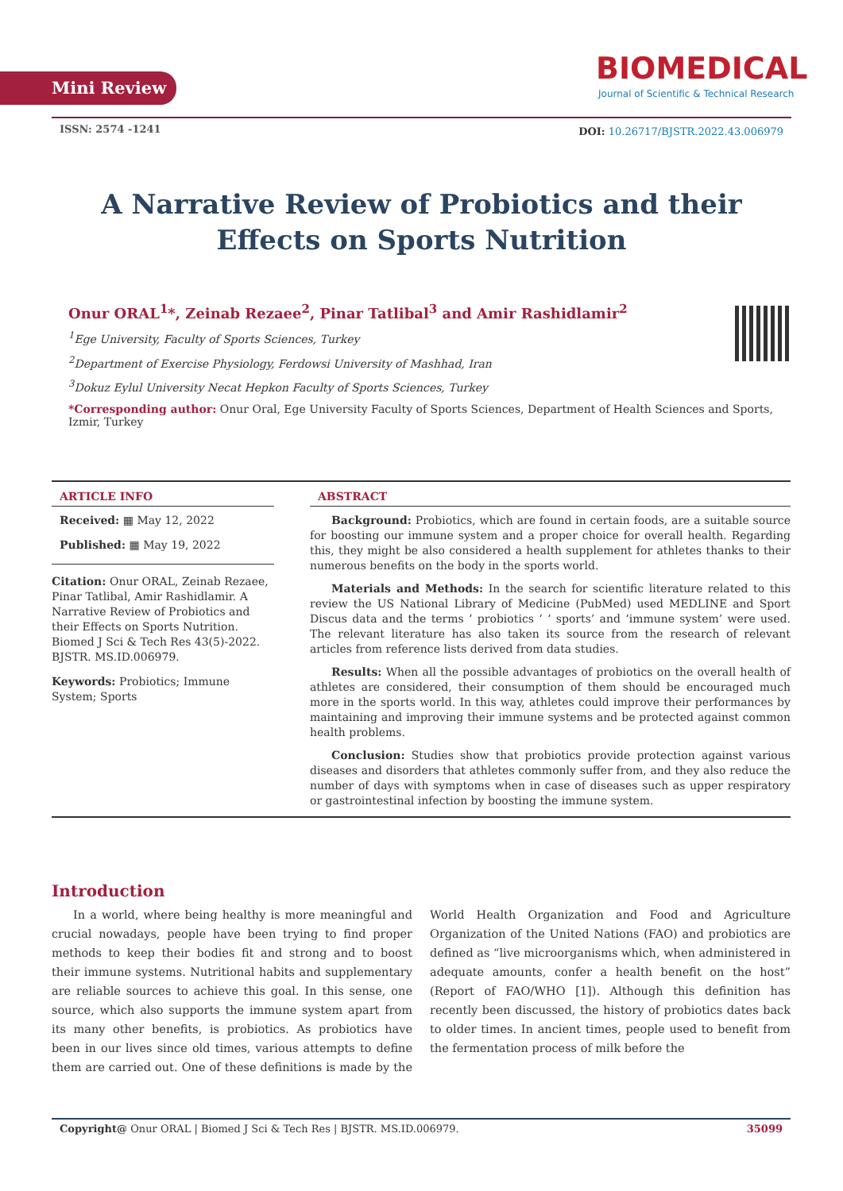Mini Review
BIOMEDICAL
Journal of Scientific & Technical Research
ISSN: 2574 -1241
DOI: 10.26717/BJSTR.2022.43.006979
A Narrative Review of Probiotics and their
Effects on Sports Nutrition
Onur ORAL<sup>1</sup>*, Zeinab Rezaee<sup>2</sup>, Pinar Tatlibal<sup>3</sup> and Amir Rashidlamir<sup>2</sup>
<sup>1</sup> Ege University, Faculty of Sports Sciences, Turkey
<sup>2</sup> Department of Exercise Physiology, Ferdowsi University of Mashhad, Iran
<sup>3</sup> Dokuz Eylul University Necat Hepkon Faculty of Sports Sciences, Turkey
*Corresponding author: Onur Oral, Ege University Faculty of Sports Sciences, Department of Health Sciences and Sports, Izmir, Turkey
ARTICLE INFO
Received: ▦ May 12, 2022
Published: ▦ May 19, 2022
Citation: Onur ORAL, Zeinab Rezaee, Pinar Tatlibal, Amir Rashidlamir. A Narrative Review of Probiotics and their Effects on Sports Nutrition. Biomed J Sci & Tech Res 43(5)-2022. BJSTR. MS.ID.006979.
Keywords: Probiotics; Immune System; Sports
ABSTRACT
Background: Probiotics, which are found in certain foods, are a suitable source for boosting our immune system and a proper choice for overall health. Regarding this, they might be also considered a health supplement for athletes thanks to their numerous benefits on the body in the sports world.
Materials and Methods: In the search for scientific literature related to this review the US National Library of Medicine (PubMed) used MEDLINE and Sport Discus data and the terms ‘ probiotics ‘ ‘ sports’ and ‘immune system’ were used. The relevant literature has also taken its source from the research of relevant articles from reference lists derived from data studies.
Results: When all the possible advantages of probiotics on the overall health of athletes are considered, their consumption of them should be encouraged much more in the sports world. In this way, athletes could improve their performances by maintaining and improving their immune systems and be protected against common health problems.
Conclusion: Studies show that probiotics provide protection against various diseases and disorders that athletes commonly suffer from, and they also reduce the number of days with symptoms when in case of diseases such as upper respiratory or gastrointestinal infection by boosting the immune system.
Introduction
In a world, where being healthy is more meaningful and crucial nowadays, people have been trying to find proper methods to keep their bodies fit and strong and to boost their immune systems. Nutritional habits and supplementary are reliable sources to achieve this goal. In this sense, one source, which also supports the immune system apart from its many other benefits, is probiotics. As probiotics have been in our lives since old times, various attempts to define them are carried out. One of these definitions is made by the World Health Organization and Food and Agriculture Organization of the United Nations (FAO) and probiotics are defined as “live microorganisms which, when administered in adequate amounts, confer a health benefit on the host” (Report of FAO/WHO [1]). Although this definition has recently been discussed, the history of probiotics dates back to older times. In ancient times, people used to benefit from the fermentation process of milk before the
Copyright@ Onur ORAL | Biomed J Sci & Tech Res | BJSTR. MS.ID.006979. 35099